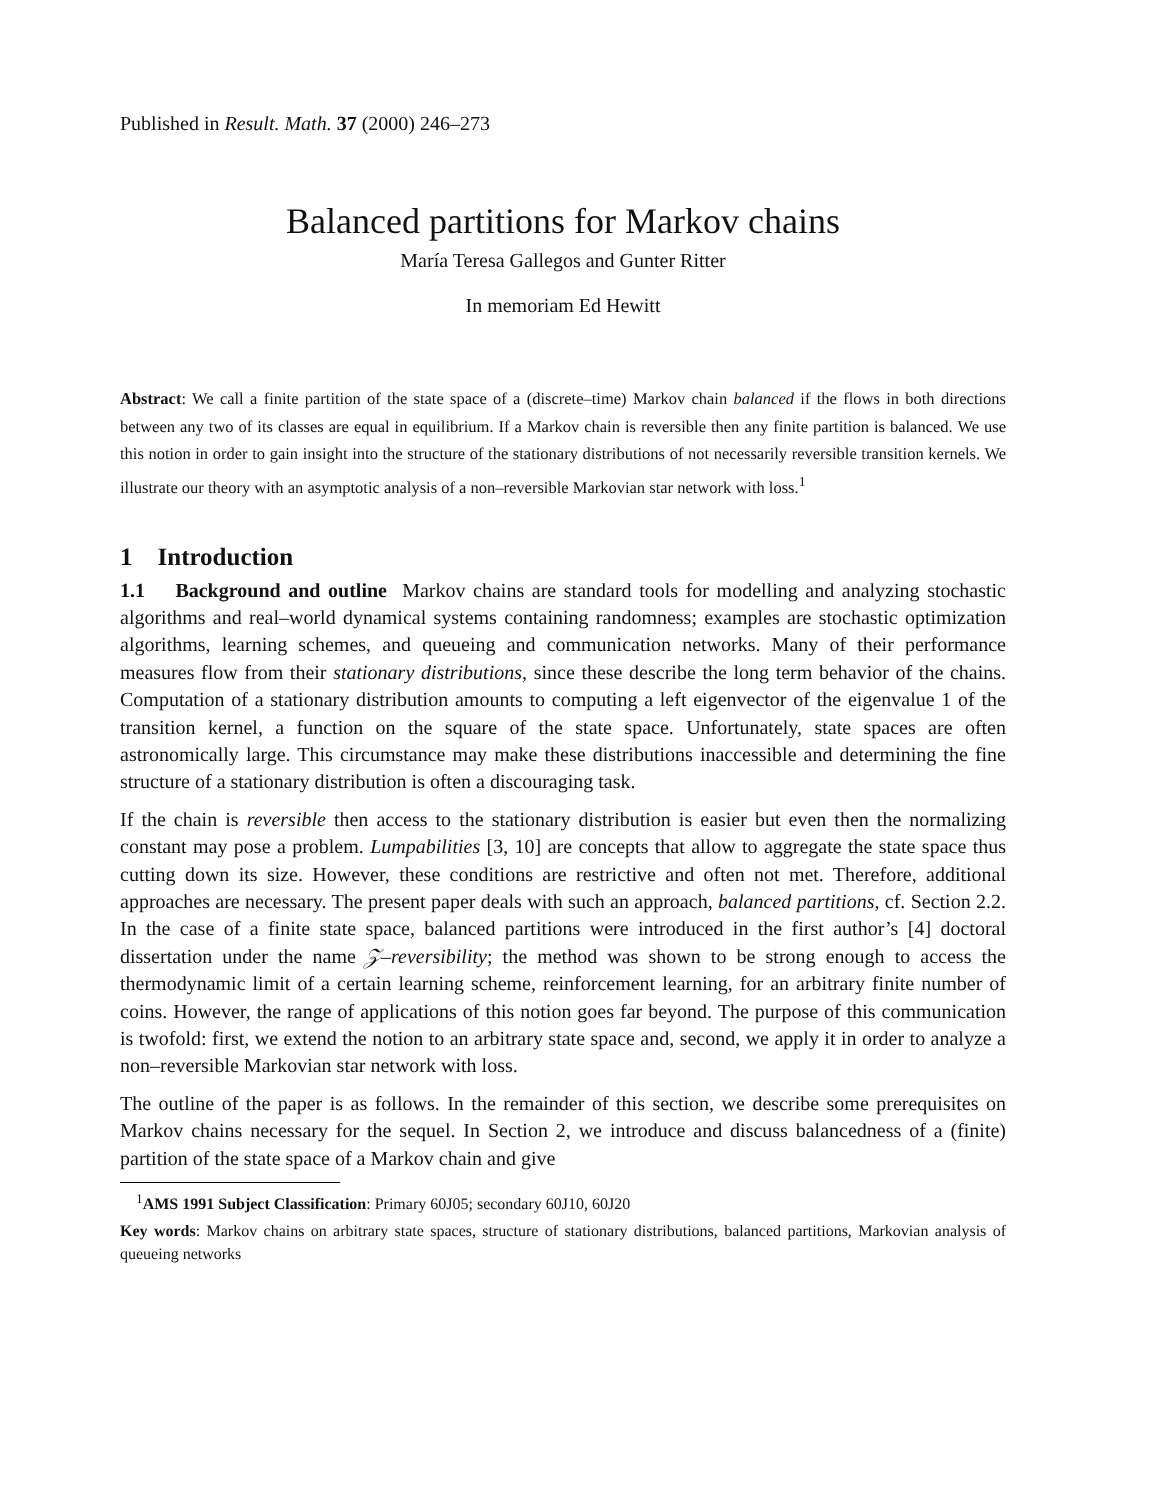Published in Result. Math. 37 (2000) 246–273
Balanced partitions for Markov chains
María Teresa Gallegos and Gunter Ritter
In memoriam Ed Hewitt
Abstract: We call a finite partition of the state space of a (discrete–time) Markov chain balanced if the flows in both directions between any two of its classes are equal in equilibrium. If a Markov chain is reversible then any finite partition is balanced. We use this notion in order to gain insight into the structure of the stationary distributions of not necessarily reversible transition kernels. We illustrate our theory with an asymptotic analysis of a non–reversible Markovian star network with loss.<sup>1</sup>
1 Introduction
1.1 Background and outline Markov chains are standard tools for modelling and analyzing stochastic algorithms and real–world dynamical systems containing randomness; examples are stochastic optimization algorithms, learning schemes, and queueing and communication networks. Many of their performance measures flow from their stationary distributions, since these describe the long term behavior of the chains. Computation of a stationary distribution amounts to computing a left eigenvector of the eigenvalue 1 of the transition kernel, a function on the square of the state space. Unfortunately, state spaces are often astronomically large. This circumstance may make these distributions inaccessible and determining the fine structure of a stationary distribution is often a discouraging task.
If the chain is reversible then access to the stationary distribution is easier but even then the normalizing constant may pose a problem. Lumpabilities [3, 10] are concepts that allow to aggregate the state space thus cutting down its size. However, these conditions are restrictive and often not met. Therefore, additional approaches are necessary. The present paper deals with such an approach, balanced partitions, cf. Section 2.2. In the case of a finite state space, balanced partitions were introduced in the first author’s [4] doctoral dissertation under the name 𝒵–reversibility; the method was shown to be strong enough to access the thermodynamic limit of a certain learning scheme, reinforcement learning, for an arbitrary finite number of coins. However, the range of applications of this notion goes far beyond. The purpose of this communication is twofold: first, we extend the notion to an arbitrary state space and, second, we apply it in order to analyze a non–reversible Markovian star network with loss.
The outline of the paper is as follows. In the remainder of this section, we describe some prerequisites on Markov chains necessary for the sequel. In Section 2, we introduce and discuss balancedness of a (finite) partition of the state space of a Markov chain and give
<sup>1</sup> AMS 1991 Subject Classification: Primary 60J05; secondary 60J10, 60J20
Key words: Markov chains on arbitrary state spaces, structure of stationary distributions, balanced partitions, Markovian analysis of queueing networks